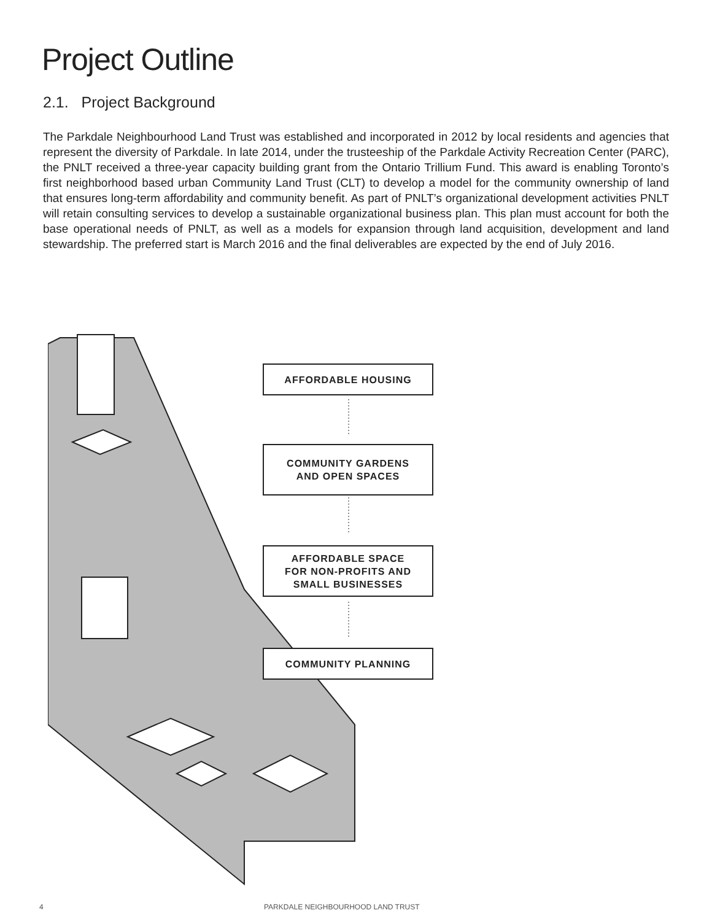Project Outline
2.1. Project Background
The Parkdale Neighbourhood Land Trust was established and incorporated in 2012 by local residents and agencies that represent the diversity of Parkdale. In late 2014, under the trusteeship of the Parkdale Activity Recreation Center (PARC), the PNLT received a three-year capacity building grant from the Ontario Trillium Fund. This award is enabling Toronto’s first neighborhood based urban Community Land Trust (CLT) to develop a model for the community ownership of land that ensures long-term affordability and community benefit. As part of PNLT’s organizational development activities PNLT will retain consulting services to develop a sustainable organizational business plan. This plan must account for both the base operational needs of PNLT, as well as a models for expansion through land acquisition, development and land stewardship. The preferred start is March 2016 and the final deliverables are expected by the end of July 2016.
AFFORDABLE HOUSING
COMMUNITY GARDENS
AND OPEN SPACES
AFFORDABLE SPACE
FOR NON-PROFITS AND
SMALL BUSINESSES
COMMUNITY PLANNING
4
PARKDALE NEIGHBOURHOOD LAND TRUST